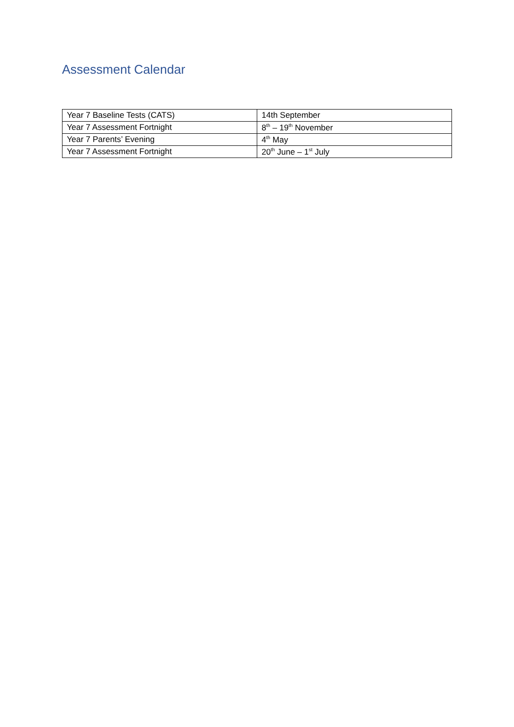Assessment Calendar
| Year 7 Baseline Tests (CATS) | 14th September |
| Year 7 Assessment Fortnight | 8<sup>th</sup> – 19<sup>th</sup> November |
| Year 7 Parents’ Evening | 4<sup>th</sup> May |
| Year 7 Assessment Fortnight | 20<sup>th</sup> June – 1<sup>st</sup> July |